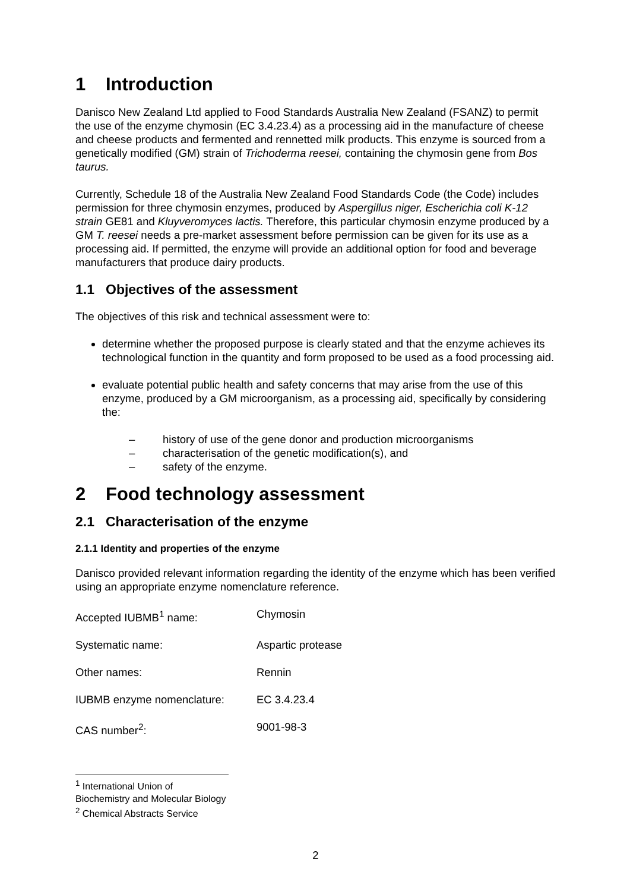1 Introduction
Danisco New Zealand Ltd applied to Food Standards Australia New Zealand (FSANZ) to permit the use of the enzyme chymosin (EC 3.4.23.4) as a processing aid in the manufacture of cheese and cheese products and fermented and rennetted milk products. This enzyme is sourced from a genetically modified (GM) strain of Trichoderma reesei, containing the chymosin gene from Bos taurus.
Currently, Schedule 18 of the Australia New Zealand Food Standards Code (the Code) includes permission for three chymosin enzymes, produced by Aspergillus niger, Escherichia coli K-12 strain GE81 and Kluyveromyces lactis. Therefore, this particular chymosin enzyme produced by a GM T. reesei needs a pre-market assessment before permission can be given for its use as a processing aid. If permitted, the enzyme will provide an additional option for food and beverage manufacturers that produce dairy products.
1.1 Objectives of the assessment
The objectives of this risk and technical assessment were to:
determine whether the proposed purpose is clearly stated and that the enzyme achieves its technological function in the quantity and form proposed to be used as a food processing aid.
evaluate potential public health and safety concerns that may arise from the use of this enzyme, produced by a GM microorganism, as a processing aid, specifically by considering the:
– history of use of the gene donor and production microorganisms
– characterisation of the genetic modification(s), and
– safety of the enzyme.
2 Food technology assessment
2.1 Characterisation of the enzyme
2.1.1 Identity and properties of the enzyme
Danisco provided relevant information regarding the identity of the enzyme which has been verified using an appropriate enzyme nomenclature reference.
| Accepted IUBMB<sup>1</sup> name: | Chymosin |
| Systematic name: | Aspartic protease |
| Other names: | Rennin |
| IUBMB enzyme nomenclature: | EC 3.4.23.4 |
| CAS number<sup>2</sup>: | 9001-98-3 |
<sup>1</sup> International Union of Biochemistry and Molecular Biology
<sup>2</sup> Chemical Abstracts Service
2